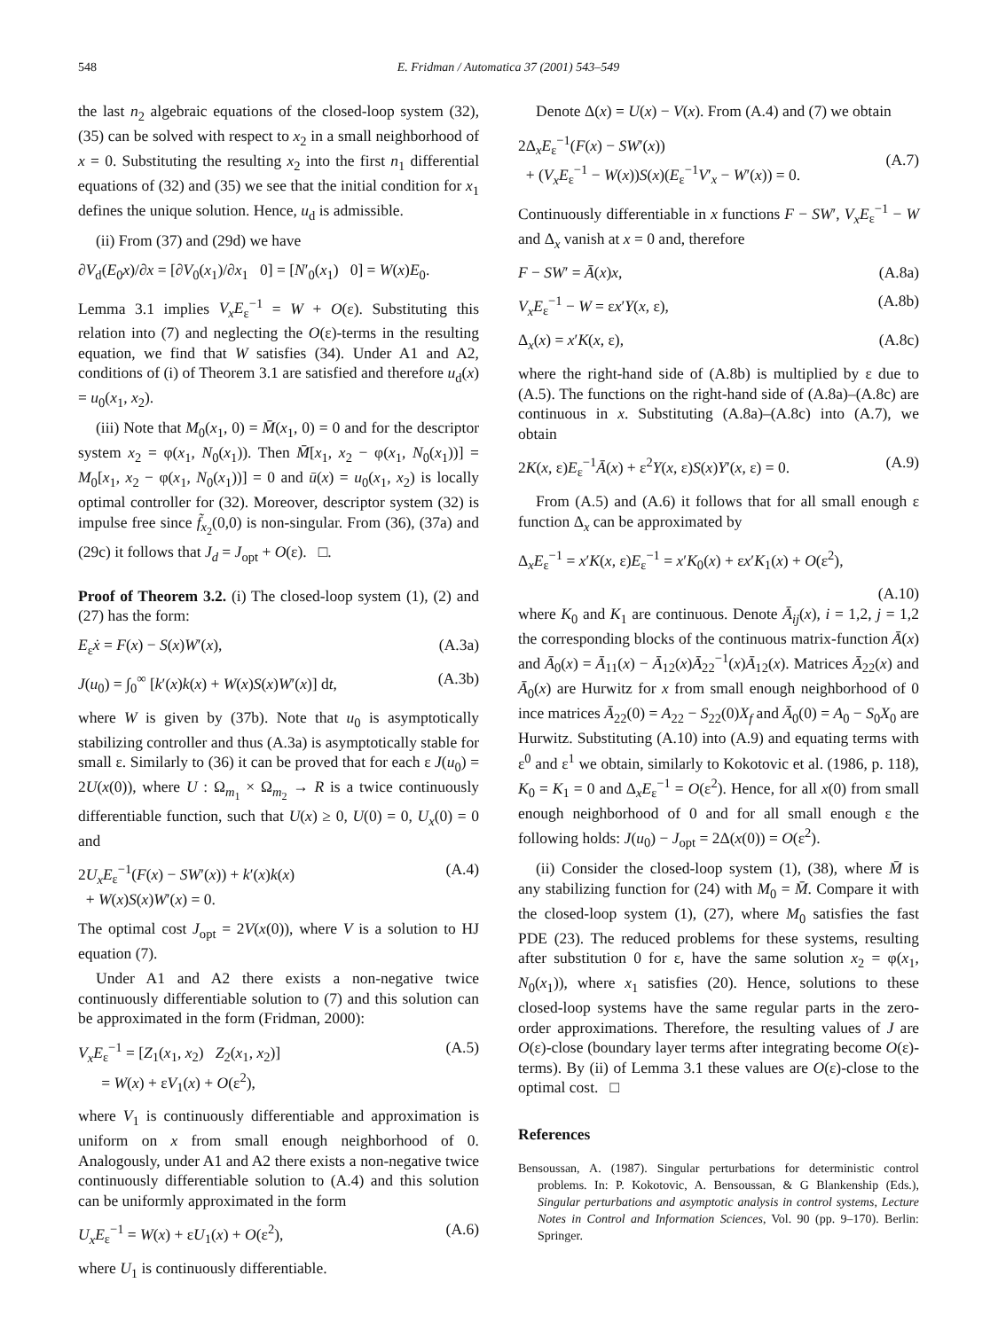548 E. Fridman / Automatica 37 (2001) 543–549
the last n<sub>2</sub> algebraic equations of the closed-loop system (32), (35) can be solved with respect to x<sub>2</sub> in a small neighborhood of x = 0. Substituting the resulting x<sub>2</sub> into the first n<sub>1</sub> differential equations of (32) and (35) we see that the initial condition for x<sub>1</sub> defines the unique solution. Hence, u<sub>d</sub> is admissible.
(ii) From (37) and (29d) we have
∂V<sub>d</sub>(E<sub>0</sub>x)/∂x = [∂V<sub>0</sub>(x<sub>1</sub>)/∂x<sub>1</sub> 0] = [N′<sub>0</sub>(x<sub>1</sub>) 0] = W(x)E<sub>0</sub>.
Lemma 3.1 implies V<sub>x</sub>E<sub>ε</sub><sup>−1</sup> = W + O(ε). Substituting this relation into (7) and neglecting the O(ε)-terms in the resulting equation, we find that W satisfies (34). Under A1 and A2, conditions of (i) of Theorem 3.1 are satisfied and therefore u<sub>d</sub>(x) = u<sub>0</sub>(x<sub>1</sub>, x<sub>2</sub>).
(iii) Note that M<sub>0</sub>(x<sub>1</sub>, 0) = M̄(x<sub>1</sub>, 0) = 0 and for the descriptor system x<sub>2</sub> = φ(x<sub>1</sub>, N<sub>0</sub>(x<sub>1</sub>)). Then M̄[x<sub>1</sub>, x<sub>2</sub> − φ(x<sub>1</sub>, N<sub>0</sub>(x<sub>1</sub>))] = M<sub>0</sub>[x<sub>1</sub>, x<sub>2</sub> − φ(x<sub>1</sub>, N<sub>0</sub>(x<sub>1</sub>))] = 0 and ū(x) = u<sub>0</sub>(x<sub>1</sub>, x<sub>2</sub>) is locally optimal controller for (32). Moreover, descriptor system (32) is impulse free since f̃<sub>x<sub>2</sub></sub>(0,0) is non-singular. From (36), (37a) and (29c) it follows that J<sub>d</sub> = J<sub>opt</sub> + O(ε). □.
Proof of Theorem 3.2. (i) The closed-loop system (1), (2) and (27) has the form:
E<sub>ε</sub>ẋ = F(x) − S(x)W′(x), (A.3a)
J(u<sub>0</sub>) = ∫<sub>0</sub><sup>∞</sup> [k′(x)k(x) + W(x)S(x)W′(x)] dt, (A.3b)
where W is given by (37b). Note that u<sub>0</sub> is asymptotically stabilizing controller and thus (A.3a) is asymptotically stable for small ε. Similarly to (36) it can be proved that for each ε J(u<sub>0</sub>) = 2U(x(0)), where U : Ω<sub>m<sub>1</sub></sub> × Ω<sub>m<sub>2</sub></sub> → R is a twice continuously differentiable function, such that U(x) ≥ 0, U(0) = 0, U<sub>x</sub>(0) = 0 and
2U<sub>x</sub>E<sub>ε</sub><sup>−1</sup>(F(x) − SW′(x)) + k′(x)k(x)
+ W(x)S(x)W′(x) = 0. (A.4)
The optimal cost J<sub>opt</sub> = 2V(x(0)), where V is a solution to HJ equation (7).
Under A1 and A2 there exists a non-negative twice continuously differentiable solution to (7) and this solution can be approximated in the form (Fridman, 2000):
V<sub>x</sub>E<sub>ε</sub><sup>−1</sup> = [Z<sub>1</sub>(x<sub>1</sub>, x<sub>2</sub>) Z<sub>2</sub>(x<sub>1</sub>, x<sub>2</sub>)]
= W(x) + εV<sub>1</sub>(x) + O(ε<sup>2</sup>), (A.5)
where V<sub>1</sub> is continuously differentiable and approximation is uniform on x from small enough neighborhood of 0. Analogously, under A1 and A2 there exists a non-negative twice continuously differentiable solution to (A.4) and this solution can be uniformly approximated in the form
U<sub>x</sub>E<sub>ε</sub><sup>−1</sup> = W(x) + εU<sub>1</sub>(x) + O(ε<sup>2</sup>), (A.6)
where U<sub>1</sub> is continuously differentiable.
Denote Δ(x) = U(x) − V(x). From (A.4) and (7) we obtain
2Δ<sub>x</sub>E<sub>ε</sub><sup>−1</sup>(F(x) − SW′(x))
+ (V<sub>x</sub>E<sub>ε</sub><sup>−1</sup> − W(x))S(x)(E<sub>ε</sub><sup>−1</sup>V′<sub>x</sub> − W′(x)) = 0.
(A.7)
Continuously differentiable in x functions F − SW′, V<sub>x</sub>E<sub>ε</sub><sup>−1</sup> − W and Δ<sub>x</sub> vanish at x = 0 and, therefore
F − SW′ = Ā(x)x, (A.8a)
V<sub>x</sub>E<sub>ε</sub><sup>−1</sup> − W = εx′Y(x, ε), (A.8b)
Δ<sub>x</sub>(x) = x′K(x, ε), (A.8c)
where the right-hand side of (A.8b) is multiplied by ε due to (A.5). The functions on the right-hand side of (A.8a)–(A.8c) are continuous in x. Substituting (A.8a)–(A.8c) into (A.7), we obtain
2K(x, ε)E<sub>ε</sub><sup>−1</sup>Ā(x) + ε<sup>2</sup>Y(x, ε)S(x)Y′(x, ε) = 0. (A.9)
From (A.5) and (A.6) it follows that for all small enough ε function Δ<sub>x</sub> can be approximated by
Δ<sub>x</sub>E<sub>ε</sub><sup>−1</sup> = x′K(x, ε)E<sub>ε</sub><sup>−1</sup> = x′K<sub>0</sub>(x) + εx′K<sub>1</sub>(x) + O(ε<sup>2</sup>),
(A.10)
where K<sub>0</sub> and K<sub>1</sub> are continuous. Denote Ā<sub>ij</sub>(x), i = 1,2, j = 1,2 the corresponding blocks of the continuous matrix-function Ā(x) and Ā<sub>0</sub>(x) = Ā<sub>11</sub>(x) − Ā<sub>12</sub>(x)Ā<sub>22</sub><sup>−1</sup>(x)Ā<sub>12</sub>(x). Matrices Ā<sub>22</sub>(x) and Ā<sub>0</sub>(x) are Hurwitz for x from small enough neighborhood of 0 ince matrices Ā<sub>22</sub>(0) = A<sub>22</sub> − S<sub>22</sub>(0)X<sub>f</sub> and Ā<sub>0</sub>(0) = A<sub>0</sub> − S<sub>0</sub>X<sub>0</sub> are Hurwitz. Substituting (A.10) into (A.9) and equating terms with ε<sup>0</sup> and ε<sup>1</sup> we obtain, similarly to Kokotovic et al. (1986, p. 118), K<sub>0</sub> = K<sub>1</sub> = 0 and Δ<sub>x</sub>E<sub>ε</sub><sup>−1</sup> = O(ε<sup>2</sup>). Hence, for all x(0) from small enough neighborhood of 0 and for all small enough ε the following holds: J(u<sub>0</sub>) − J<sub>opt</sub> = 2Δ(x(0)) = O(ε<sup>2</sup>).
(ii) Consider the closed-loop system (1), (38), where M̄ is any stabilizing function for (24) with M<sub>0</sub> = M̄. Compare it with the closed-loop system (1), (27), where M<sub>0</sub> satisfies the fast PDE (23). The reduced problems for these systems, resulting after substitution 0 for ε, have the same solution x<sub>2</sub> = φ(x<sub>1</sub>, N<sub>0</sub>(x<sub>1</sub>)), where x<sub>1</sub> satisfies (20). Hence, solutions to these closed-loop systems have the same regular parts in the zero-order approximations. Therefore, the resulting values of J are O(ε)-close (boundary layer terms after integrating become O(ε)-terms). By (ii) of Lemma 3.1 these values are O(ε)-close to the optimal cost. □
References
Bensoussan, A. (1987). Singular perturbations for deterministic control problems. In: P. Kokotovic, A. Bensoussan, & G Blankenship (Eds.), Singular perturbations and asymptotic analysis in control systems, Lecture Notes in Control and Information Sciences, Vol. 90 (pp. 9–170). Berlin: Springer.